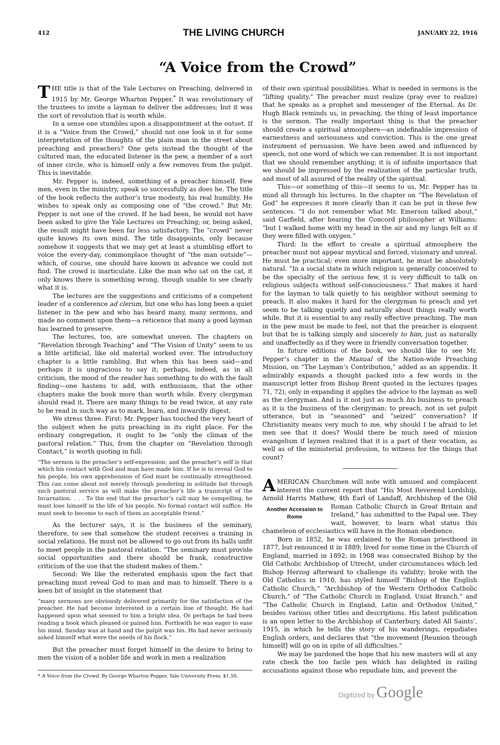412 THE LIVING CHURCH JANUARY 22, 1916
“A Voice from the Crowd”
THE title is that of the Yale Lectures on Preaching, delivered in 1915 by Mr. George Wharton Pepper.<sup>*</sup> It was revolutionary of the trustees to invite a layman to deliver the addresses; but it was the sort of revolution that is worth while.
In a sense one stumbles upon a disappointment at the outset. If it is a “Voice from the Crowd,” should not one look in it for some interpretation of the thoughts of the plain man in the street about preaching and preachers? One gets instead the thought of the cultured man, the educated listener in the pew, a member of a sort of inner circle, who is himself only a few removes from the pulpit. This is inevitable.
Mr. Pepper is, indeed, something of a preacher himself. Few men, even in the ministry, speak so successfully as does he. The title of the book reflects the author’s true modesty, his real humility. He wishes to speak only as composing one of “the crowd.” But Mr. Pepper is not one of the crowd. If he had been, he would not have been asked to give the Yale Lectures on Preaching; or, being asked, the result might have been far less satisfactory. The “crowd” never quite knows its own mind. The title disappoints, only because somehow it suggests that we may get at least a stumbling effort to voice the every-day, commonplace thought of “the man outside”—which, of course, one should have known in advance we could not find. The crowd is inarticulate. Like the man who sat on the cat, it only knows there is something wrong, though unable to see clearly what it is.
The lectures are the suggestions and criticisms of a competent leader of a conference ad clerum, but one who has long been a quiet listener in the pew and who has heard many, many sermons, and made no comment upon them—a reticence that many a good layman has learned to preserve.
The lectures, too, are somewhat uneven. The chapters on “Revelation through Teaching” and “The Vision of Unity” seem to us a little artificial, like old material worked over. The introductory chapter is a little rambling. But when this has been said—and perhaps it is ungracious to say it; perhaps, indeed, as in all criticism, the mood of the reader has something to do with the fault finding—one hastens to add, with enthusiasm, that the other chapters make the book more than worth while. Every clergyman should read it. There are many things to be read twice, at any rate to be read in such way as to mark, learn, and inwardly digest.
We stress three. First: Mr. Pepper has touched the very heart of the subject when he puts preaching in its right place. For the ordinary congregation, it ought to be “only the climax of the pastoral relation.” This, from the chapter on “Revelation through Contact,” is worth quoting in full:
“The sermon is the preacher’s self-expression; and the preacher’s self is that which his contact with God and man have made him. If he is to reveal God to his people, his own apprehension of God must be continually strengthened. This can come about not merely through pondering in solitude but through such pastoral service as will make the preacher’s life a transcript of the Incarnation. . . . To the end that the preacher’s call may be compelling, he must lose himself in the life of his people. No formal contact will suffice. He must seek to become to each of them an acceptable friend.”
As the lecturer says, it is the business of the seminary, therefore, to see that somehow the student receives a training in social relations. He must not be allowed to go out from its halls unfit to meet people in the pastoral relation. “The seminary must provide social opportunities and there should be frank, constructive criticism of the use that the student makes of them.”
Second: We like the reiterated emphasis upon the fact that preaching must reveal God to man and man to himself. There is a keen bit of insight in the statement that
“many sermons are obviously delivered primarily for the satisfaction of the preacher. He had become interested in a certain line of thought. He had happened upon what seemed to him a bright idea. Or perhaps he had been reading a book which pleased or pained him. Forthwith he was eager to ease his mind. Sunday was at hand and the pulpit was his. He had never seriously asked himself what were the needs of his flock.”
But the preacher must forget himself in the desire to bring to men the vision of a nobler life and work in men a realization
* A Voice from the Crowd. By George Wharton Pepper. Yale University Press, $1.50.
of their own spiritual possibilities. What is needed in sermons is the “lifting quality.” The preacher must realize (pray ever to realize) that he speaks as a prophet and messenger of the Eternal. As Dr. Hugh Black reminds us, in preaching, the thing of least importance is the sermon. The really important thing is that the preacher should create a spiritual atmosphere—an indefinable impression of earnestness and seriousness and conviction. This is the one great instrument of persuasion. We have been awed and influenced by speech, not one word of which we can remember. It is not important that we should remember anything; it is of infinite importance that we should be impressed by the realization of the particular truth, and most of all assured of the reality of the spiritual.
This—or something of this—it seems to us, Mr. Pepper has in mind all through his lectures. In the chapter on “The Revelation of God” he expresses it more clearly than it can be put in these few sentences. “I do not remember what Mr. Emerson talked about,” said Garfield, after hearing the Concord philosopher at Williams; “but I walked home with my head in the air and my lungs felt as if they were filled with oxygen.”
Third: In the effort to create a spiritual atmosphere the preacher must not appear mystical and forced, visionary and unreal. He must be practical; even more important, he must be absolutely natural. “In a social state in which religion is generally conceived to be the specialty of the serious few, it is very difficult to talk on religious subjects without self-consciousness.” That makes it hard for the layman to talk quietly to his neighbor without seeming to preach. It also makes it hard for the clergyman to preach and yet seem to be talking quietly and naturally about things really worth while. But it is essential to any really effective preaching. The man in the pew must be made to feel, not that the preacher is eloquent but that he is talking simply and sincerely to him, just as naturally and unaffectedly as if they were in friendly conversation together.
In future editions of the book, we should like to see Mr. Pepper’s chapter in the Manual of the Nation-wide Preaching Mission, on “The Layman’s Contribution,” added as an appendix. It admirably expands a thought packed into a few words in the manuscript letter from Bishop Brent quoted in the lectures (pages 71, 72), only in expanding it applies the advice to the layman as well as the clergyman. And is it not just as much his business to preach as it is the business of the clergyman: to preach, not in set pulpit utterance, but in “seasoned” and “seized” conversation? If Christianity means very much to me, why should I be afraid to let men see that it does? Would there be much need of mission evangelism if laymen realized that it is a part of their vocation, as well as of the ministerial profession, to witness for the things that count?
AMERICAN Churchmen will note with amused and complacent interest the current report that “His Most Reverend Lordship, Arnold Harris Mathew, 4th Earl of Landaff, Archbishop of the Old Roman Catholic Church in Great Britain Another Accession to Rome and Ireland,” has submitted to the Papal see. They wait, however, to learn what status this chameleon of ecclesiastics will have in the Roman obedience.
Born in 1852, he was ordained to the Roman priesthood in 1877, but renounced it in 1889; lived for some time in the Church of England, married in 1892; in 1908 was consecrated Bishop by the Old Catholic Archbishop of Utrecht, under circumstances which led Bishop Herzog afterward to challenge its validity; broke with the Old Catholics in 1910, has styled himself “Bishop of the English Catholic Church,” “Archbishop of the Western Orthodox Catholic Church,” of “The Catholic Church in England, Uniat Branch,” and “The Catholic Church in England, Latin and Orthodox United,” besides various other titles and descriptions. His latest publication is an open letter to the Archbishop of Canterbury, dated All Saints’, 1915, in which he tells the story of his wanderings, repudiates English orders, and declares that “the movement [Reunion through himself] will go on in spite of all difficulties.”
We may be pardoned the hope that his new masters will at any rate check the too facile pen which has delighted in railing accusations against those who repudiate him, and prevent the
Digitized by Google